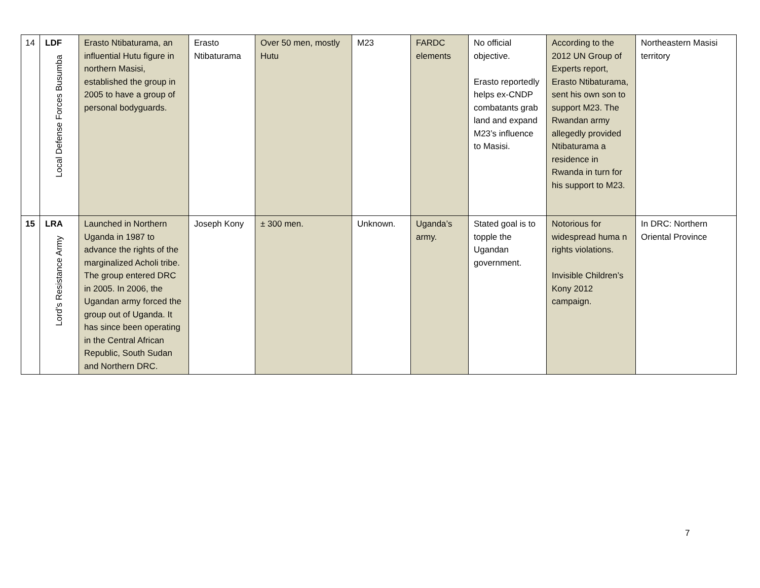| 14 | LDF Local Defense Forces Busumba | Erasto Ntibaturama, an influential Hutu figure in northern Masisi, established the group in 2005 to have a group of personal bodyguards. | Erasto Ntibaturama | Over 50 men, mostly Hutu | M23 | FARDC elements | No official objective. Erasto reportedly helps ex-CNDP combatants grab land and expand M23’s influence to Masisi. | According to the 2012 UN Group of Experts report, Erasto Ntibaturama, sent his own son to support M23. The Rwandan army allegedly provided Ntibaturama a residence in Rwanda in turn for his support to M23. | Northeastern Masisi territory |
| 15 | LRA Lord’s Resistance Army | Launched in Northern Uganda in 1987 to advance the rights of the marginalized Acholi tribe. The group entered DRC in 2005. In 2006, the Ugandan army forced the group out of Uganda. It has since been operating in the Central African Republic, South Sudan and Northern DRC. | Joseph Kony | ± 300 men. | Unknown. | Uganda’s army. | Stated goal is to topple the Ugandan government. | Notorious for widespread huma n rights violations. Invisible Children’s Kony 2012 campaign. | In DRC: Northern Oriental Province |
7